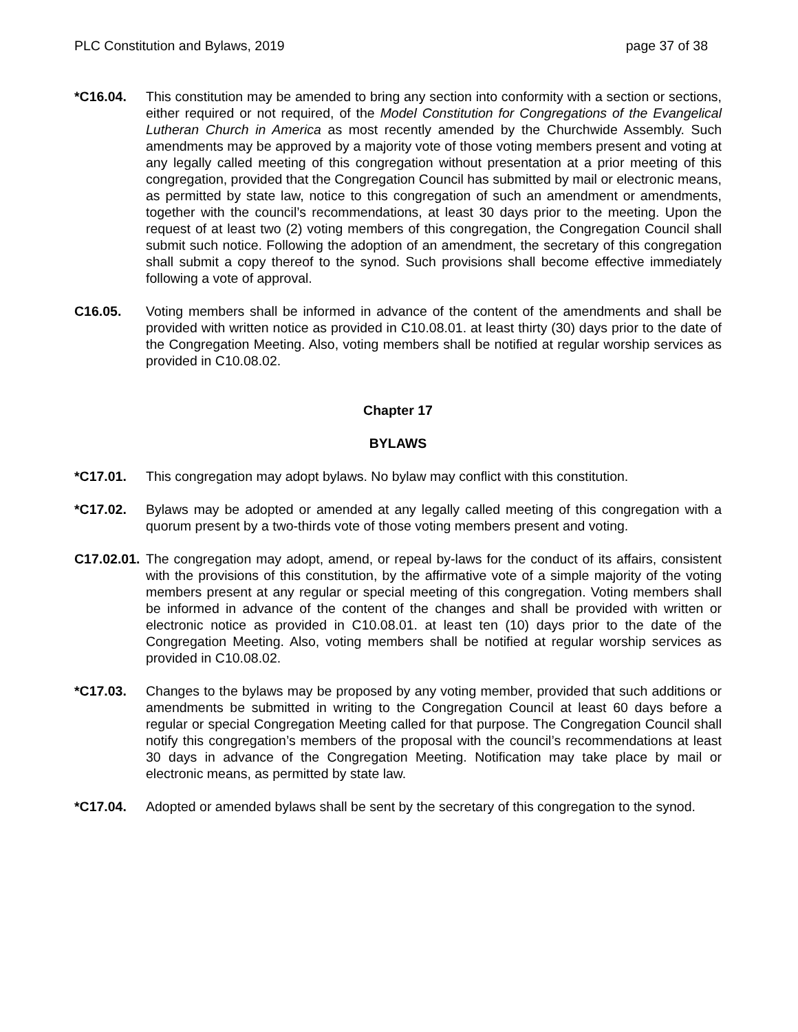PLC Constitution and Bylaws, 2019 page 37 of 38
*C16.04. This constitution may be amended to bring any section into conformity with a section or sections, either required or not required, of the Model Constitution for Congregations of the Evangelical Lutheran Church in America as most recently amended by the Churchwide Assembly. Such amendments may be approved by a majority vote of those voting members present and voting at any legally called meeting of this congregation without presentation at a prior meeting of this congregation, provided that the Congregation Council has submitted by mail or electronic means, as permitted by state law, notice to this congregation of such an amendment or amendments, together with the council’s recommendations, at least 30 days prior to the meeting. Upon the request of at least two (2) voting members of this congregation, the Congregation Council shall submit such notice. Following the adoption of an amendment, the secretary of this congregation shall submit a copy thereof to the synod. Such provisions shall become effective immediately following a vote of approval.
C16.05. Voting members shall be informed in advance of the content of the amendments and shall be provided with written notice as provided in C10.08.01. at least thirty (30) days prior to the date of the Congregation Meeting. Also, voting members shall be notified at regular worship services as provided in C10.08.02.
Chapter 17
BYLAWS
*C17.01. This congregation may adopt bylaws. No bylaw may conflict with this constitution.
*C17.02. Bylaws may be adopted or amended at any legally called meeting of this congregation with a quorum present by a two-thirds vote of those voting members present and voting.
C17.02.01.
The congregation may adopt, amend, or repeal by-laws for the conduct of its affairs, consistent with the provisions of this constitution, by the affirmative vote of a simple majority of the voting members present at any regular or special meeting of this congregation. Voting members shall be informed in advance of the content of the changes and shall be provided with written or electronic notice as provided in C10.08.01. at least ten (10) days prior to the date of the Congregation Meeting. Also, voting members shall be notified at regular worship services as provided in C10.08.02.
*C17.03. Changes to the bylaws may be proposed by any voting member, provided that such additions or amendments be submitted in writing to the Congregation Council at least 60 days before a regular or special Congregation Meeting called for that purpose. The Congregation Council shall notify this congregation’s members of the proposal with the council’s recommendations at least 30 days in advance of the Congregation Meeting. Notification may take place by mail or electronic means, as permitted by state law.
*C17.04. Adopted or amended bylaws shall be sent by the secretary of this congregation to the synod.